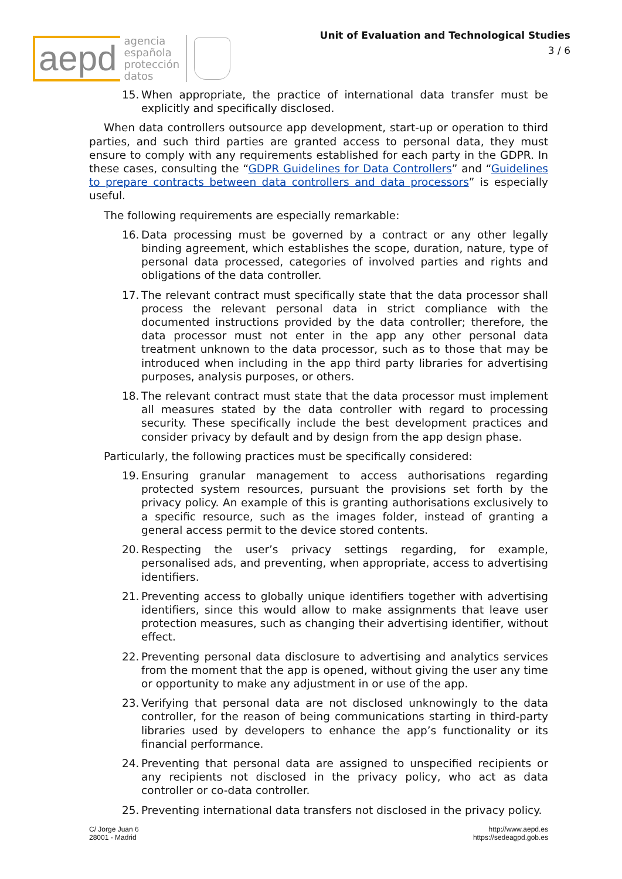aepd
agencia
española
protección
datos
Unit of Evaluation and Technological Studies
3 / 6
15. When appropriate, the practice of international data transfer must be explicitly and specifically disclosed.
When data controllers outsource app development, start-up or operation to third parties, and such third parties are granted access to personal data, they must ensure to comply with any requirements established for each party in the GDPR. In these cases, consulting the “GDPR Guidelines for Data Controllers” and “Guidelines to prepare contracts between data controllers and data processors” is especially useful.
The following requirements are especially remarkable:
16. Data processing must be governed by a contract or any other legally binding agreement, which establishes the scope, duration, nature, type of personal data processed, categories of involved parties and rights and obligations of the data controller.
17. The relevant contract must specifically state that the data processor shall process the relevant personal data in strict compliance with the documented instructions provided by the data controller; therefore, the data processor must not enter in the app any other personal data treatment unknown to the data processor, such as to those that may be introduced when including in the app third party libraries for advertising purposes, analysis purposes, or others.
18. The relevant contract must state that the data processor must implement all measures stated by the data controller with regard to processing security. These specifically include the best development practices and consider privacy by default and by design from the app design phase.
Particularly, the following practices must be specifically considered:
19. Ensuring granular management to access authorisations regarding protected system resources, pursuant the provisions set forth by the privacy policy. An example of this is granting authorisations exclusively to a specific resource, such as the images folder, instead of granting a general access permit to the device stored contents.
20. Respecting the user’s privacy settings regarding, for example, personalised ads, and preventing, when appropriate, access to advertising identifiers.
21. Preventing access to globally unique identifiers together with advertising identifiers, since this would allow to make assignments that leave user protection measures, such as changing their advertising identifier, without effect.
22. Preventing personal data disclosure to advertising and analytics services from the moment that the app is opened, without giving the user any time or opportunity to make any adjustment in or use of the app.
23. Verifying that personal data are not disclosed unknowingly to the data controller, for the reason of being communications starting in third-party libraries used by developers to enhance the app’s functionality or its financial performance.
24. Preventing that personal data are assigned to unspecified recipients or any recipients not disclosed in the privacy policy, who act as data controller or co-data controller.
25. Preventing international data transfers not disclosed in the privacy policy.
C/ Jorge Juan 6
28001 - Madrid
http://www.aepd.es
https://sedeagpd.gob.es